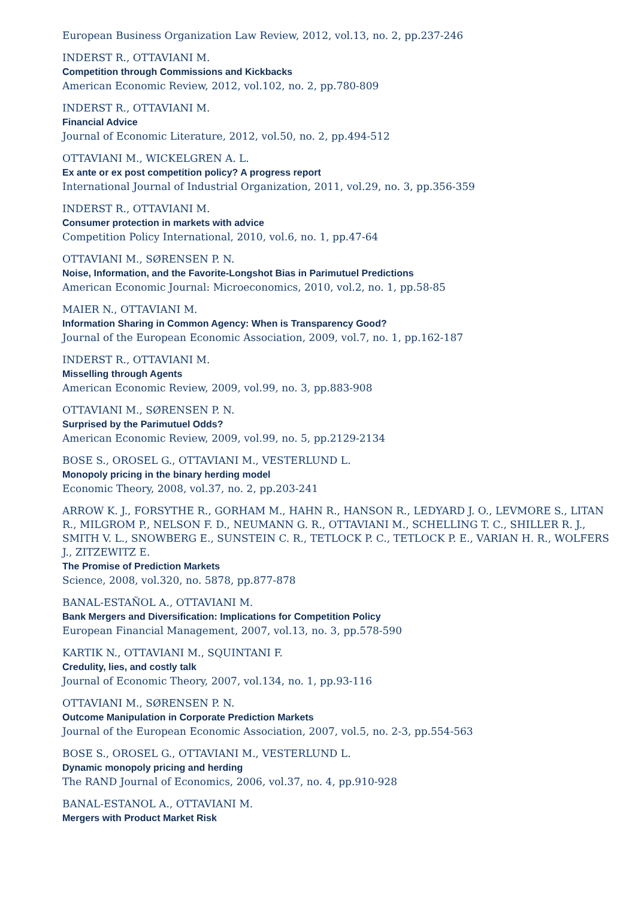European Business Organization Law Review, 2012, vol.13, no. 2, pp.237-246
INDERST R., OTTAVIANI M.
Competition through Commissions and Kickbacks
American Economic Review, 2012, vol.102, no. 2, pp.780-809
INDERST R., OTTAVIANI M.
Financial Advice
Journal of Economic Literature, 2012, vol.50, no. 2, pp.494-512
OTTAVIANI M., WICKELGREN A. L.
Ex ante or ex post competition policy? A progress report
International Journal of Industrial Organization, 2011, vol.29, no. 3, pp.356-359
INDERST R., OTTAVIANI M.
Consumer protection in markets with advice
Competition Policy International, 2010, vol.6, no. 1, pp.47-64
OTTAVIANI M., SØRENSEN P. N.
Noise, Information, and the Favorite-Longshot Bias in Parimutuel Predictions
American Economic Journal: Microeconomics, 2010, vol.2, no. 1, pp.58-85
MAIER N., OTTAVIANI M.
Information Sharing in Common Agency: When is Transparency Good?
Journal of the European Economic Association, 2009, vol.7, no. 1, pp.162-187
INDERST R., OTTAVIANI M.
Misselling through Agents
American Economic Review, 2009, vol.99, no. 3, pp.883-908
OTTAVIANI M., SØRENSEN P. N.
Surprised by the Parimutuel Odds?
American Economic Review, 2009, vol.99, no. 5, pp.2129-2134
BOSE S., OROSEL G., OTTAVIANI M., VESTERLUND L.
Monopoly pricing in the binary herding model
Economic Theory, 2008, vol.37, no. 2, pp.203-241
ARROW K. J., FORSYTHE R., GORHAM M., HAHN R., HANSON R., LEDYARD J. O., LEVMORE S., LITAN R., MILGROM P., NELSON F. D., NEUMANN G. R., OTTAVIANI M., SCHELLING T. C., SHILLER R. J., SMITH V. L., SNOWBERG E., SUNSTEIN C. R., TETLOCK P. C., TETLOCK P. E., VARIAN H. R., WOLFERS J., ZITZEWITZ E.
The Promise of Prediction Markets
Science, 2008, vol.320, no. 5878, pp.877-878
BANAL-ESTAÑOL A., OTTAVIANI M.
Bank Mergers and Diversification: Implications for Competition Policy
European Financial Management, 2007, vol.13, no. 3, pp.578-590
KARTIK N., OTTAVIANI M., SQUINTANI F.
Credulity, lies, and costly talk
Journal of Economic Theory, 2007, vol.134, no. 1, pp.93-116
OTTAVIANI M., SØRENSEN P. N.
Outcome Manipulation in Corporate Prediction Markets
Journal of the European Economic Association, 2007, vol.5, no. 2-3, pp.554-563
BOSE S., OROSEL G., OTTAVIANI M., VESTERLUND L.
Dynamic monopoly pricing and herding
The RAND Journal of Economics, 2006, vol.37, no. 4, pp.910-928
BANAL-ESTANOL A., OTTAVIANI M.
Mergers with Product Market Risk